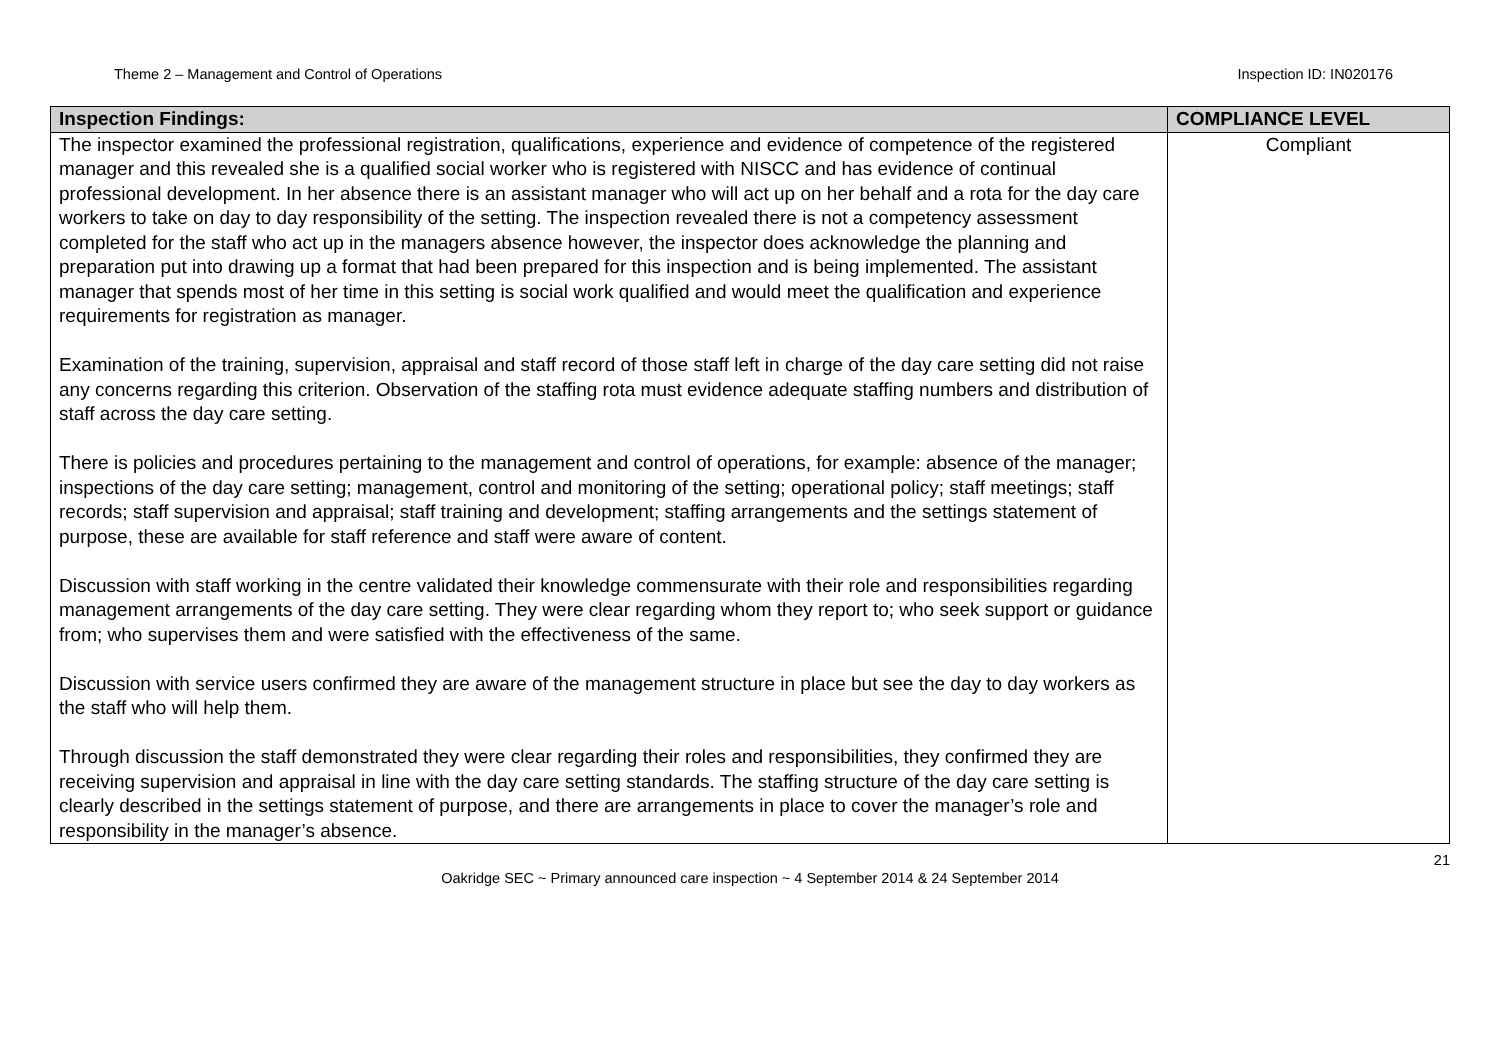Theme 2 – Management and Control of Operations Inspection ID: IN020176
| Inspection Findings: | COMPLIANCE LEVEL |
| --- | --- |
| The inspector examined the professional registration, qualifications, experience and evidence of competence of the registered manager and this revealed she is a qualified social worker who is registered with NISCC and has evidence of continual professional development. In her absence there is an assistant manager who will act up on her behalf and a rota for the day care workers to take on day to day responsibility of the setting. The inspection revealed there is not a competency assessment completed for the staff who act up in the managers absence however, the inspector does acknowledge the planning and preparation put into drawing up a format that had been prepared for this inspection and is being implemented. The assistant manager that spends most of her time in this setting is social work qualified and would meet the qualification and experience requirements for registration as manager. Examination of the training, supervision, appraisal and staff record of those staff left in charge of the day care setting did not raise any concerns regarding this criterion. Observation of the staffing rota must evidence adequate staffing numbers and distribution of staff across the day care setting. There is policies and procedures pertaining to the management and control of operations, for example: absence of the manager; inspections of the day care setting; management, control and monitoring of the setting; operational policy; staff meetings; staff records; staff supervision and appraisal; staff training and development; staffing arrangements and the settings statement of purpose, these are available for staff reference and staff were aware of content. Discussion with staff working in the centre validated their knowledge commensurate with their role and responsibilities regarding management arrangements of the day care setting. They were clear regarding whom they report to; who seek support or guidance from; who supervises them and were satisfied with the effectiveness of the same. Discussion with service users confirmed they are aware of the management structure in place but see the day to day workers as the staff who will help them. Through discussion the staff demonstrated they were clear regarding their roles and responsibilities, they confirmed they are receiving supervision and appraisal in line with the day care setting standards. The staffing structure of the day care setting is clearly described in the settings statement of purpose, and there are arrangements in place to cover the manager’s role and responsibility in the manager’s absence. | Compliant |
21
Oakridge SEC ~ Primary announced care inspection ~ 4 September 2014 & 24 September 2014